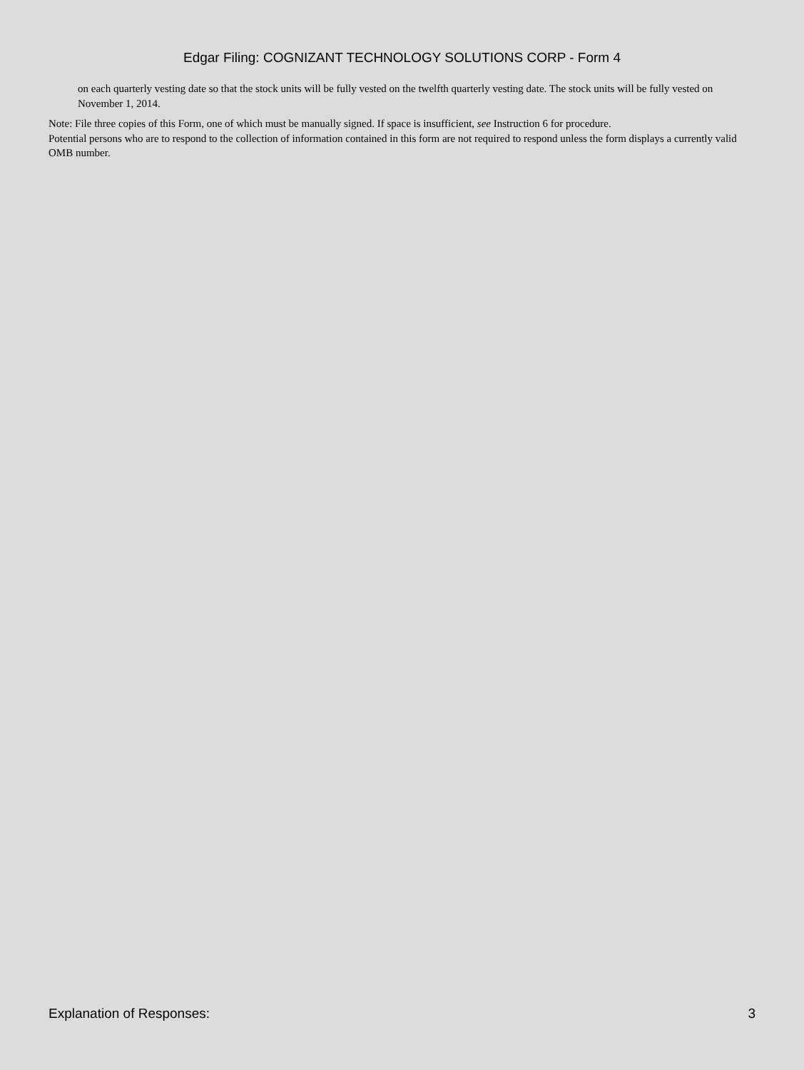Edgar Filing: COGNIZANT TECHNOLOGY SOLUTIONS CORP - Form 4
on each quarterly vesting date so that the stock units will be fully vested on the twelfth quarterly vesting date. The stock units will be fully vested on November 1, 2014.
Note: File three copies of this Form, one of which must be manually signed. If space is insufficient, see Instruction 6 for procedure.
Potential persons who are to respond to the collection of information contained in this form are not required to respond unless the form displays a currently valid OMB number.
Explanation of Responses: 3